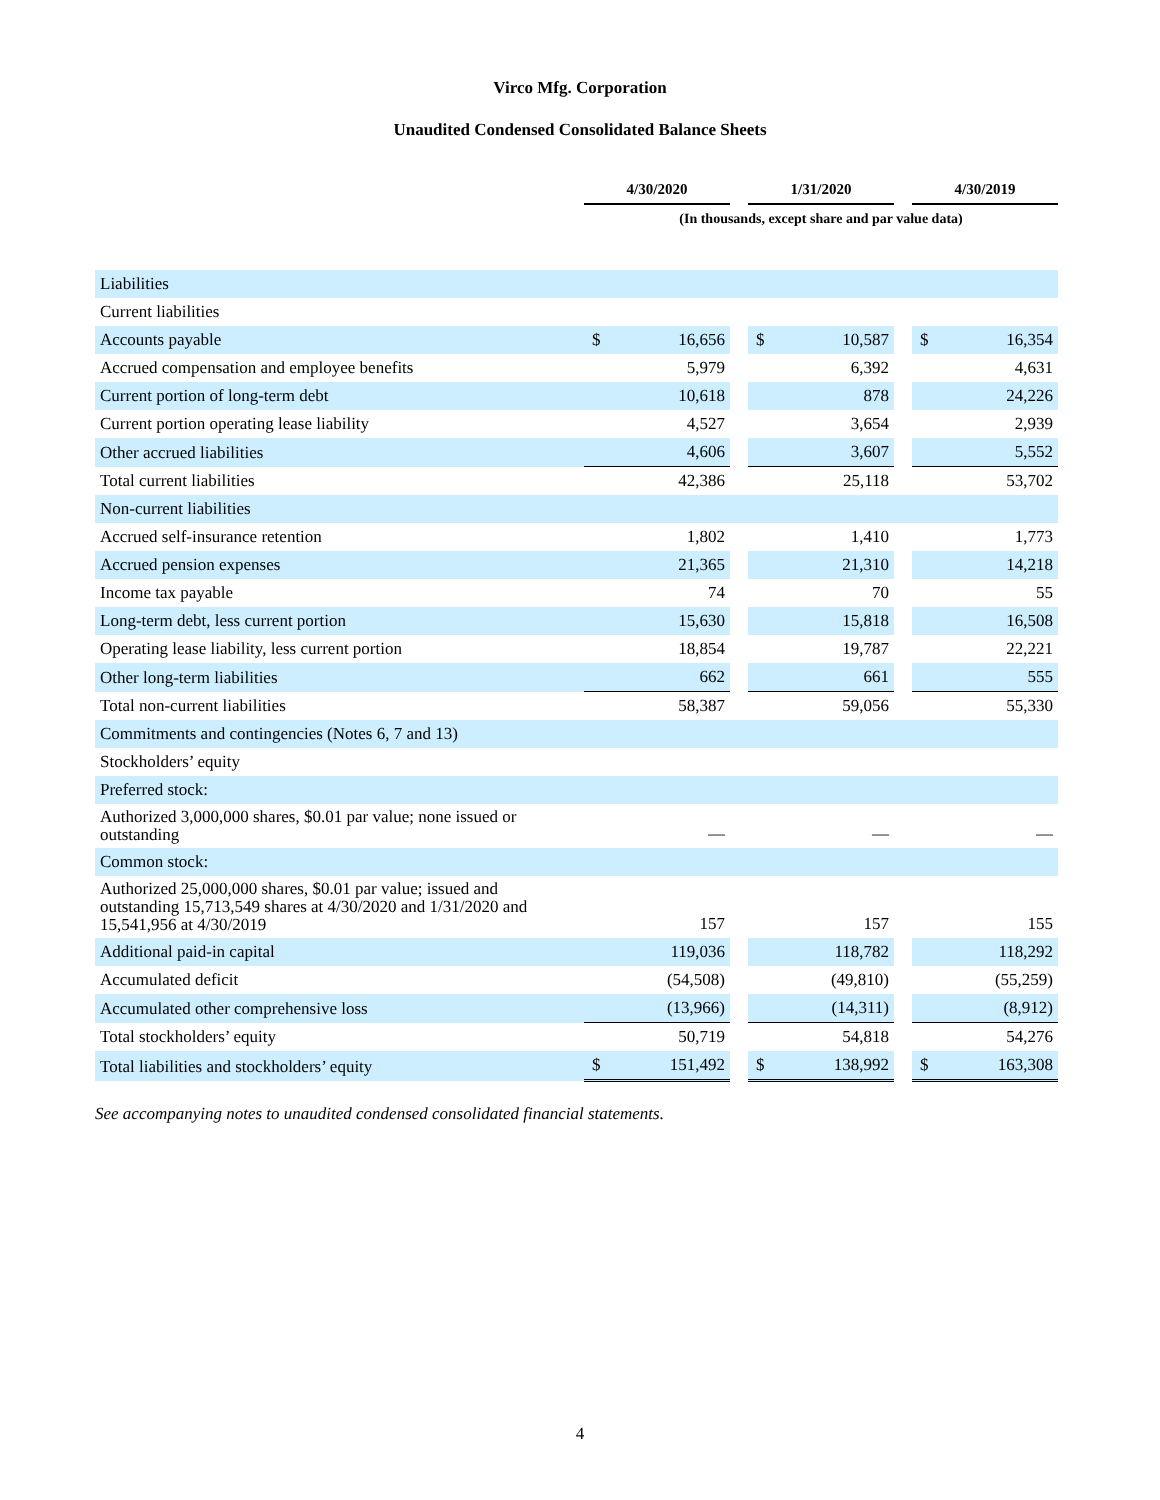Virco Mfg. Corporation
Unaudited Condensed Consolidated Balance Sheets
| | 4/30/2020 | | | 1/31/2020 | | | 4/30/2019 | |
| | (In thousands, except share and par value data) | | | | | | | |
| Liabilities | | | | | | | | |
| Current liabilities | | | | | | | | |
| Accounts payable | $ | 16,656 | | $ | 10,587 | | $ | 16,354 |
| Accrued compensation and employee benefits | | 5,979 | | | 6,392 | | | 4,631 |
| Current portion of long-term debt | | 10,618 | | | 878 | | | 24,226 |
| Current portion operating lease liability | | 4,527 | | | 3,654 | | | 2,939 |
| Other accrued liabilities | | 4,606 | | | 3,607 | | | 5,552 |
| Total current liabilities | | 42,386 | | | 25,118 | | | 53,702 |
| Non-current liabilities | | | | | | | | |
| Accrued self-insurance retention | | 1,802 | | | 1,410 | | | 1,773 |
| Accrued pension expenses | | 21,365 | | | 21,310 | | | 14,218 |
| Income tax payable | | 74 | | | 70 | | | 55 |
| Long-term debt, less current portion | | 15,630 | | | 15,818 | | | 16,508 |
| Operating lease liability, less current portion | | 18,854 | | | 19,787 | | | 22,221 |
| Other long-term liabilities | | 662 | | | 661 | | | 555 |
| Total non-current liabilities | | 58,387 | | | 59,056 | | | 55,330 |
| Commitments and contingencies (Notes 6, 7 and 13) | | | | | | | | |
| Stockholders’ equity | | | | | | | | |
| Preferred stock: | | | | | | | | |
| Authorized 3,000,000 shares, $0.01 par value; none issued or outstanding | | — | | | — | | | — |
| Common stock: | | | | | | | | |
| Authorized 25,000,000 shares, $0.01 par value; issued and outstanding 15,713,549 shares at 4/30/2020 and 1/31/2020 and 15,541,956 at 4/30/2019 | | 157 | | | 157 | | | 155 |
| Additional paid-in capital | | 119,036 | | | 118,782 | | | 118,292 |
| Accumulated deficit | | (54,508) | | | (49,810) | | | (55,259) |
| Accumulated other comprehensive loss | | (13,966) | | | (14,311) | | | (8,912) |
| Total stockholders’ equity | | 50,719 | | | 54,818 | | | 54,276 |
| Total liabilities and stockholders’ equity | $ | 151,492 | | $ | 138,992 | | $ | 163,308 |
See accompanying notes to unaudited condensed consolidated financial statements.
4